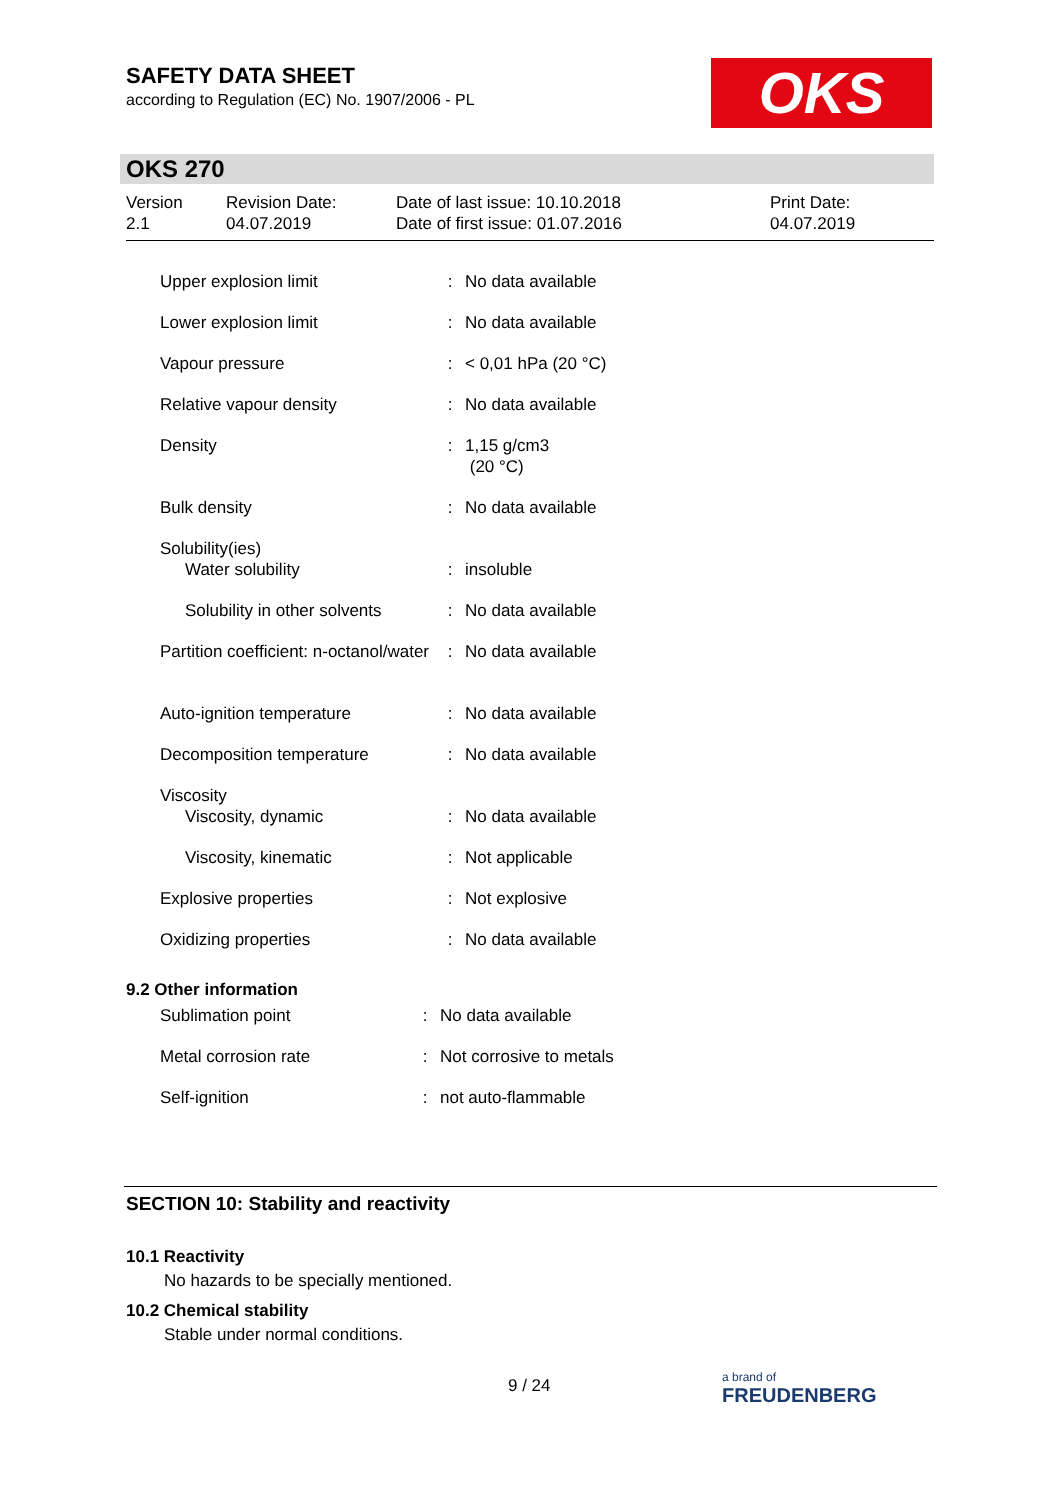SAFETY DATA SHEET
according to Regulation (EC) No. 1907/2006 - PL
OKS
OKS 270
Version
2.1
Revision Date:
04.07.2019
Date of last issue: 10.10.2018
Date of first issue: 01.07.2016
Print Date:
04.07.2019
| Upper explosion limit | : | No data available |
| Lower explosion limit | : | No data available |
| Vapour pressure | : | < 0,01 hPa (20 °C) |
| Relative vapour density | : | No data available |
| Density | : | 1,15 g/cm3 (20 °C) |
| Bulk density | : | No data available |
| Solubility(ies) Water solubility | : | insoluble |
| Solubility in other solvents | : | No data available |
| Partition coefficient: n-octanol/water | : | No data available |
| Auto-ignition temperature | : | No data available |
| Decomposition temperature | : | No data available |
| Viscosity Viscosity, dynamic | : | No data available |
| Viscosity, kinematic | : | Not applicable |
| Explosive properties | : | Not explosive |
| Oxidizing properties | : | No data available |
9.2 Other information
| Sublimation point | : | No data available |
| Metal corrosion rate | : | Not corrosive to metals |
| Self-ignition | : | not auto-flammable |
SECTION 10: Stability and reactivity
10.1 Reactivity
No hazards to be specially mentioned.
10.2 Chemical stability
Stable under normal conditions.
9 / 24
a brand of
FREUDENBERG